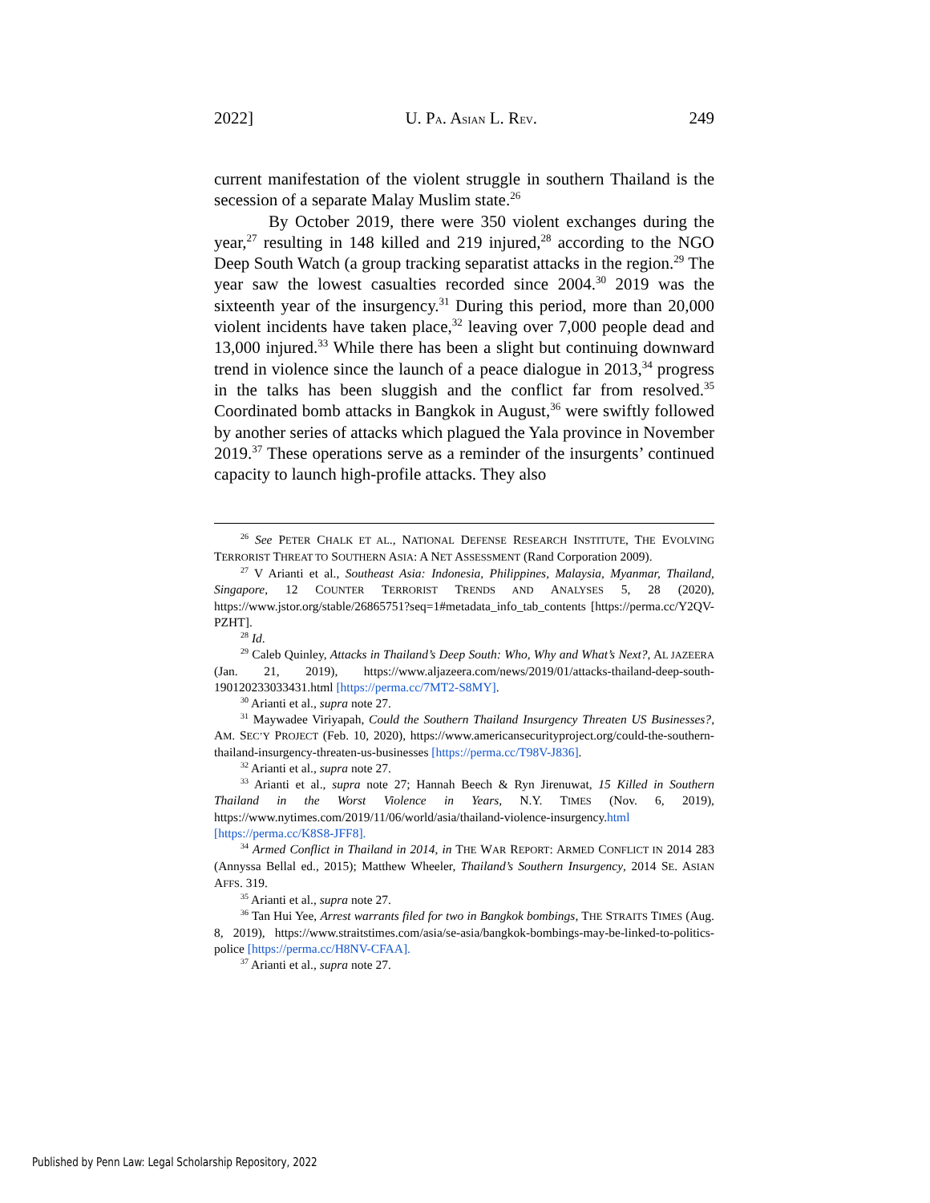2022] U. PA. ASIAN L. REV. 249
current manifestation of the violent struggle in southern Thailand is the secession of a separate Malay Muslim state.<sup>26</sup>
By October 2019, there were 350 violent exchanges during the year,<sup>27</sup> resulting in 148 killed and 219 injured,<sup>28</sup> according to the NGO Deep South Watch (a group tracking separatist attacks in the region.<sup>29</sup> The year saw the lowest casualties recorded since 2004.<sup>30</sup> 2019 was the sixteenth year of the insurgency.<sup>31</sup> During this period, more than 20,000 violent incidents have taken place,<sup>32</sup> leaving over 7,000 people dead and 13,000 injured.<sup>33</sup> While there has been a slight but continuing downward trend in violence since the launch of a peace dialogue in 2013,<sup>34</sup> progress in the talks has been sluggish and the conflict far from resolved.<sup>35</sup> Coordinated bomb attacks in Bangkok in August,<sup>36</sup> were swiftly followed by another series of attacks which plagued the Yala province in November 2019.<sup>37</sup> These operations serve as a reminder of the insurgents’ continued capacity to launch high-profile attacks. They also
<sup>26</sup> See PETER CHALK ET AL., NATIONAL DEFENSE RESEARCH INSTITUTE, THE EVOLVING TERRORIST THREAT TO SOUTHERN ASIA: A NET ASSESSMENT (Rand Corporation 2009).
<sup>27</sup> V Arianti et al., Southeast Asia: Indonesia, Philippines, Malaysia, Myanmar, Thailand, Singapore, 12 COUNTER TERRORIST TRENDS AND ANALYSES 5, 28 (2020), https://www.jstor.org/stable/26865751?seq=1#metadata_info_tab_contents [https://perma.cc/Y2QV-PZHT].
<sup>28</sup> Id.
<sup>29</sup> Caleb Quinley, Attacks in Thailand’s Deep South: Who, Why and What’s Next?, AL JAZEERA (Jan. 21, 2019), https://www.aljazeera.com/news/2019/01/attacks-thailand-deep-south-190120233033431.html [https://perma.cc/7MT2-S8MY].
<sup>30</sup> Arianti et al., supra note 27.
<sup>31</sup> Maywadee Viriyapah, Could the Southern Thailand Insurgency Threaten US Businesses?, AM. SEC’Y PROJECT (Feb. 10, 2020), https://www.americansecurityproject.org/could-the-southern-thailand-insurgency-threaten-us-businesses [https://perma.cc/T98V-J836].
<sup>32</sup> Arianti et al., supra note 27.
<sup>33</sup> Arianti et al., supra note 27; Hannah Beech & Ryn Jirenuwat, 15 Killed in Southern Thailand in the Worst Violence in Years, N.Y. TIMES (Nov. 6, 2019), https://www.nytimes.com/2019/11/06/world/asia/thailand-violence-insurgency.html [https://perma.cc/K8S8-JFF8].
<sup>34</sup> Armed Conflict in Thailand in 2014, in THE WAR REPORT: ARMED CONFLICT IN 2014 283 (Annyssa Bellal ed., 2015); Matthew Wheeler, Thailand’s Southern Insurgency, 2014 SE. ASIAN AFFS. 319.
<sup>35</sup> Arianti et al., supra note 27.
<sup>36</sup> Tan Hui Yee, Arrest warrants filed for two in Bangkok bombings, THE STRAITS TIMES (Aug. 8, 2019), https://www.straitstimes.com/asia/se-asia/bangkok-bombings-may-be-linked-to-politics-police [https://perma.cc/H8NV-CFAA].
<sup>37</sup> Arianti et al., supra note 27.
Published by Penn Law: Legal Scholarship Repository, 2022